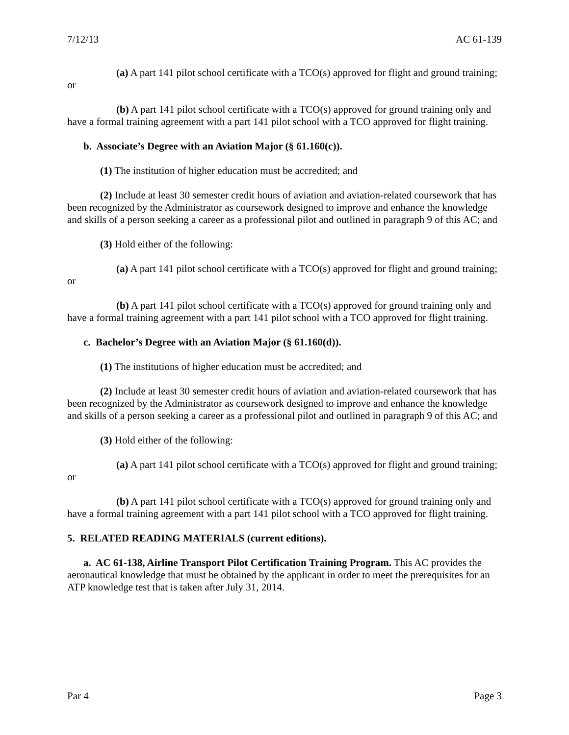7/12/13 AC 61-139
(a) A part 141 pilot school certificate with a TCO(s) approved for flight and ground training; or
(b) A part 141 pilot school certificate with a TCO(s) approved for ground training only and have a formal training agreement with a part 141 pilot school with a TCO approved for flight training.
b. Associate’s Degree with an Aviation Major (§ 61.160(c)).
(1) The institution of higher education must be accredited; and
(2) Include at least 30 semester credit hours of aviation and aviation-related coursework that has been recognized by the Administrator as coursework designed to improve and enhance the knowledge and skills of a person seeking a career as a professional pilot and outlined in paragraph 9 of this AC; and
(3) Hold either of the following:
(a) A part 141 pilot school certificate with a TCO(s) approved for flight and ground training; or
(b) A part 141 pilot school certificate with a TCO(s) approved for ground training only and have a formal training agreement with a part 141 pilot school with a TCO approved for flight training.
c. Bachelor’s Degree with an Aviation Major (§ 61.160(d)).
(1) The institutions of higher education must be accredited; and
(2) Include at least 30 semester credit hours of aviation and aviation-related coursework that has been recognized by the Administrator as coursework designed to improve and enhance the knowledge and skills of a person seeking a career as a professional pilot and outlined in paragraph 9 of this AC; and
(3) Hold either of the following:
(a) A part 141 pilot school certificate with a TCO(s) approved for flight and ground training; or
(b) A part 141 pilot school certificate with a TCO(s) approved for ground training only and have a formal training agreement with a part 141 pilot school with a TCO approved for flight training.
5. RELATED READING MATERIALS (current editions).
a. AC 61-138, Airline Transport Pilot Certification Training Program. This AC provides the aeronautical knowledge that must be obtained by the applicant in order to meet the prerequisites for an ATP knowledge test that is taken after July 31, 2014.
Par 4 Page 3